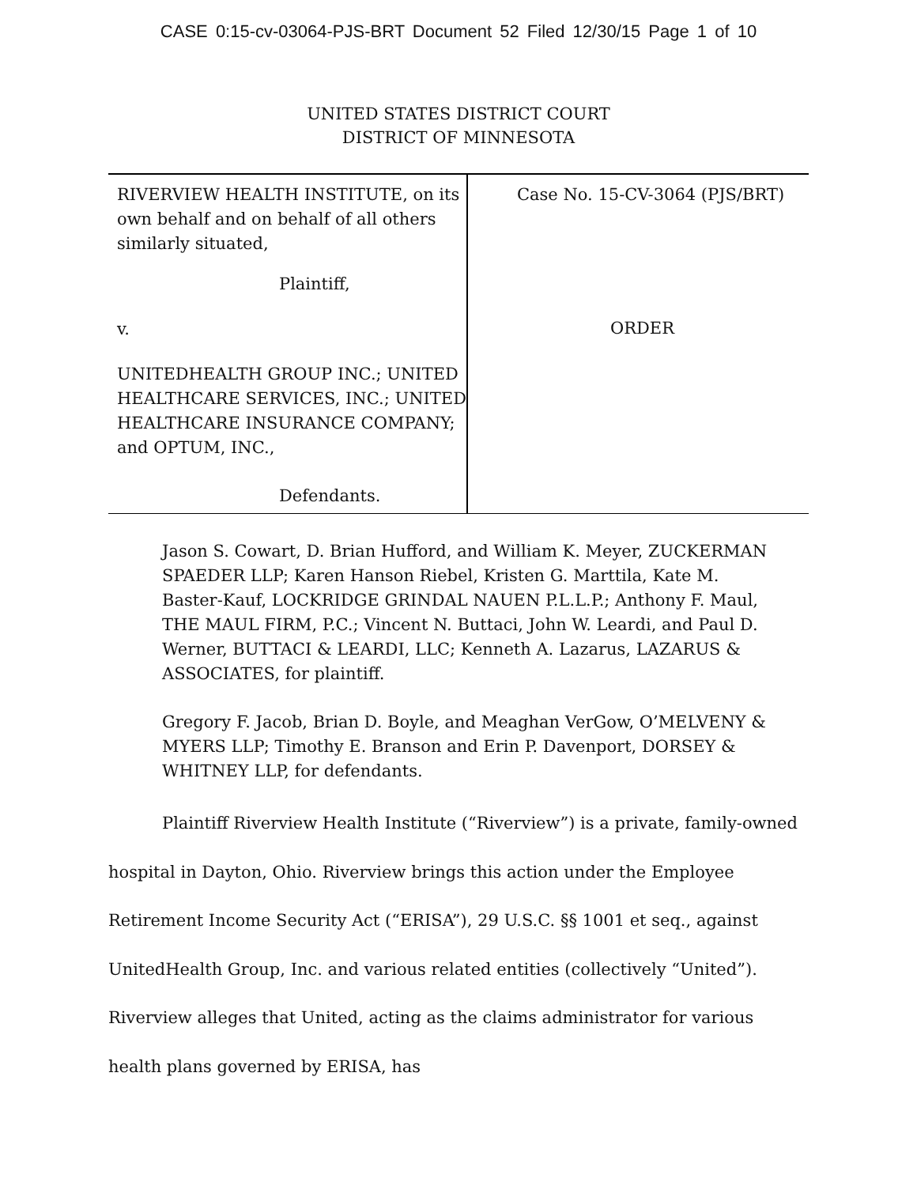CASE 0:15-cv-03064-PJS-BRT Document 52 Filed 12/30/15 Page 1 of 10
UNITED STATES DISTRICT COURT
DISTRICT OF MINNESOTA
RIVERVIEW HEALTH INSTITUTE, on its own behalf and on behalf of all others similarly situated,
Plaintiff,
v.
UNITEDHEALTH GROUP INC.; UNITED HEALTHCARE SERVICES, INC.; UNITED HEALTHCARE INSURANCE COMPANY; and OPTUM, INC.,
Defendants.
Case No. 15-CV-3064 (PJS/BRT)
ORDER
Jason S. Cowart, D. Brian Hufford, and William K. Meyer, ZUCKERMAN SPAEDER LLP; Karen Hanson Riebel, Kristen G. Marttila, Kate M. Baster-Kauf, LOCKRIDGE GRINDAL NAUEN P.L.L.P.; Anthony F. Maul, THE MAUL FIRM, P.C.; Vincent N. Buttaci, John W. Leardi, and Paul D. Werner, BUTTACI & LEARDI, LLC; Kenneth A. Lazarus, LAZARUS & ASSOCIATES, for plaintiff.
Gregory F. Jacob, Brian D. Boyle, and Meaghan VerGow, O’MELVENY & MYERS LLP; Timothy E. Branson and Erin P. Davenport, DORSEY & WHITNEY LLP, for defendants.
Plaintiff Riverview Health Institute (“Riverview”) is a private, family-owned hospital in Dayton, Ohio. Riverview brings this action under the Employee Retirement Income Security Act (“ERISA”), 29 U.S.C. §§ 1001 et seq., against UnitedHealth Group, Inc. and various related entities (collectively “United”). Riverview alleges that United, acting as the claims administrator for various health plans governed by ERISA, has